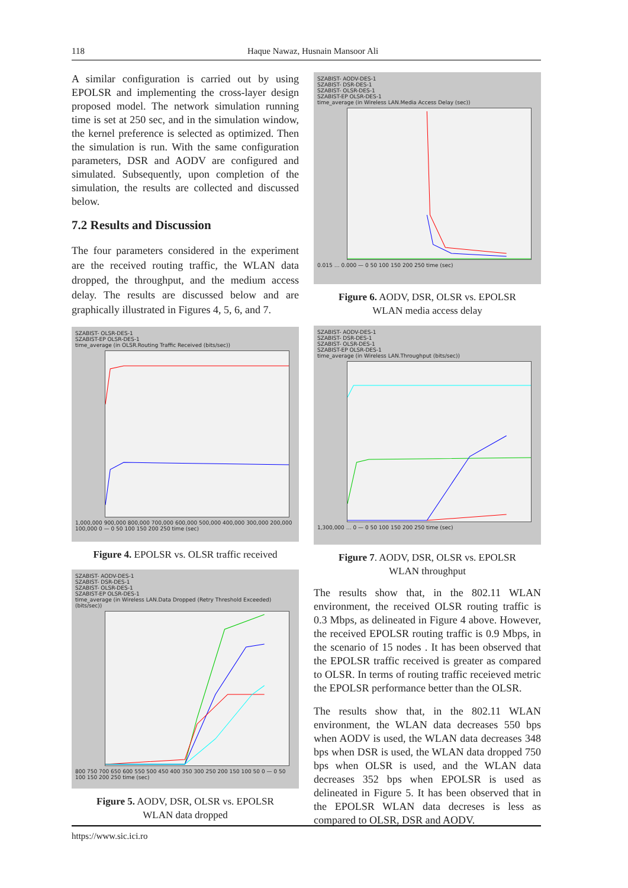118 Haque Nawaz, Husnain Mansoor Ali
A similar configuration is carried out by using EPOLSR and implementing the cross-layer design proposed model. The network simulation running time is set at 250 sec, and in the simulation window, the kernel preference is selected as optimized. Then the simulation is run. With the same configuration parameters, DSR and AODV are configured and simulated. Subsequently, upon completion of the simulation, the results are collected and discussed below.
7.2 Results and Discussion
The four parameters considered in the experiment are the received routing traffic, the WLAN data dropped, the throughput, and the medium access delay. The results are discussed below and are graphically illustrated in Figures 4, 5, 6, and 7.
SZABIST- OLSR-DES-1
SZABIST-EP OLSR-DES-1
time_average (in OLSR.Routing Traffic Received (bits/sec))
1,000,000 900,000 800,000 700,000 600,000 500,000 400,000 300,000 200,000 100,000 0 — 0 50 100 150 200 250 time (sec)
Figure 4. EPOLSR vs. OLSR traffic received
SZABIST- AODV-DES-1
SZABIST- DSR-DES-1
SZABIST- OLSR-DES-1
SZABIST-EP OLSR-DES-1
time_average (in Wireless LAN.Data Dropped (Retry Threshold Exceeded) (bits/sec))
800 750 700 650 600 550 500 450 400 350 300 250 200 150 100 50 0 — 0 50 100 150 200 250 time (sec)
Figure 5. AODV, DSR, OLSR vs. EPOLSR
WLAN data dropped
SZABIST- AODV-DES-1
SZABIST- DSR-DES-1
SZABIST- OLSR-DES-1
SZABIST-EP OLSR-DES-1
time_average (in Wireless LAN.Media Access Delay (sec))
0.015 … 0.000 — 0 50 100 150 200 250 time (sec)
Figure 6. AODV, DSR, OLSR vs. EPOLSR
WLAN media access delay
SZABIST- AODV-DES-1
SZABIST- DSR-DES-1
SZABIST- OLSR-DES-1
SZABIST-EP OLSR-DES-1
time_average (in Wireless LAN.Throughput (bits/sec))
1,300,000 … 0 — 0 50 100 150 200 250 time (sec)
Figure 7. AODV, DSR, OLSR vs. EPOLSR
WLAN throughput
The results show that, in the 802.11 WLAN environment, the received OLSR routing traffic is 0.3 Mbps, as delineated in Figure 4 above. However, the received EPOLSR routing traffic is 0.9 Mbps, in the scenario of 15 nodes . It has been observed that the EPOLSR traffic received is greater as compared to OLSR. In terms of routing traffic receieved metric the EPOLSR performance better than the OLSR.
The results show that, in the 802.11 WLAN environment, the WLAN data decreases 550 bps when AODV is used, the WLAN data decreases 348 bps when DSR is used, the WLAN data dropped 750 bps when OLSR is used, and the WLAN data decreases 352 bps when EPOLSR is used as delineated in Figure 5. It has been observed that in the EPOLSR WLAN data decreses is less as compared to OLSR, DSR and AODV.
https://www.sic.ici.ro